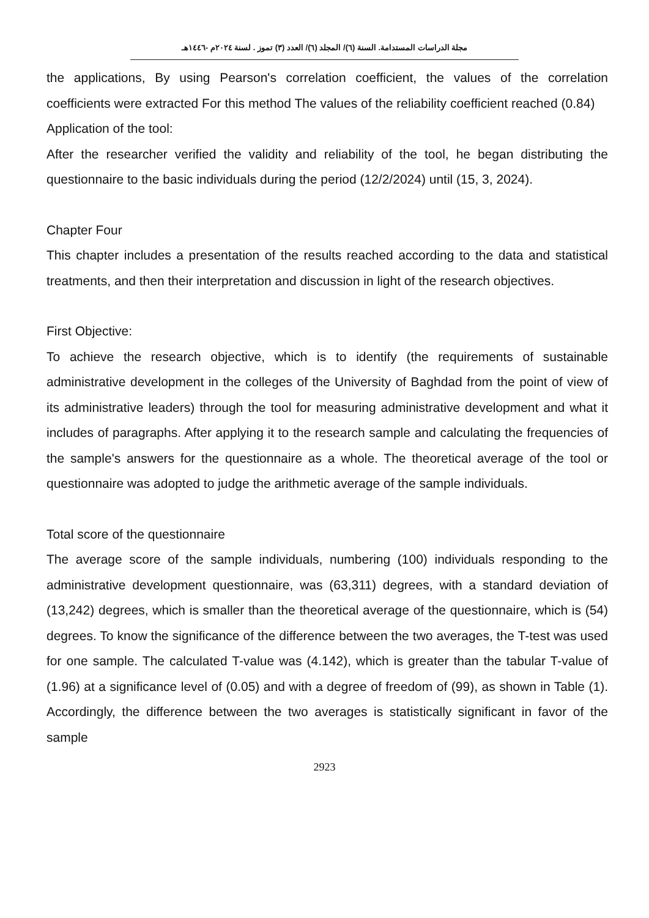مجلة الدراسات المستدامة. السنة (٦)/ المجلد (٦)/ العدد (٣) تموز . لسنة ٢٠٢٤م -١٤٤٦هـ
the applications, By using Pearson's correlation coefficient, the values of the correlation coefficients were extracted For this method The values of the reliability coefficient reached (0.84)
Application of the tool:
After the researcher verified the validity and reliability of the tool, he began distributing the questionnaire to the basic individuals during the period (12/2/2024) until (15, 3, 2024).
Chapter Four
This chapter includes a presentation of the results reached according to the data and statistical treatments, and then their interpretation and discussion in light of the research objectives.
First Objective:
To achieve the research objective, which is to identify (the requirements of sustainable administrative development in the colleges of the University of Baghdad from the point of view of its administrative leaders) through the tool for measuring administrative development and what it includes of paragraphs. After applying it to the research sample and calculating the frequencies of the sample's answers for the questionnaire as a whole. The theoretical average of the tool or questionnaire was adopted to judge the arithmetic average of the sample individuals.
Total score of the questionnaire
The average score of the sample individuals, numbering (100) individuals responding to the administrative development questionnaire, was (63,311) degrees, with a standard deviation of (13,242) degrees, which is smaller than the theoretical average of the questionnaire, which is (54) degrees. To know the significance of the difference between the two averages, the T-test was used for one sample. The calculated T-value was (4.142), which is greater than the tabular T-value of (1.96) at a significance level of (0.05) and with a degree of freedom of (99), as shown in Table (1). Accordingly, the difference between the two averages is statistically significant in favor of the sample
2923